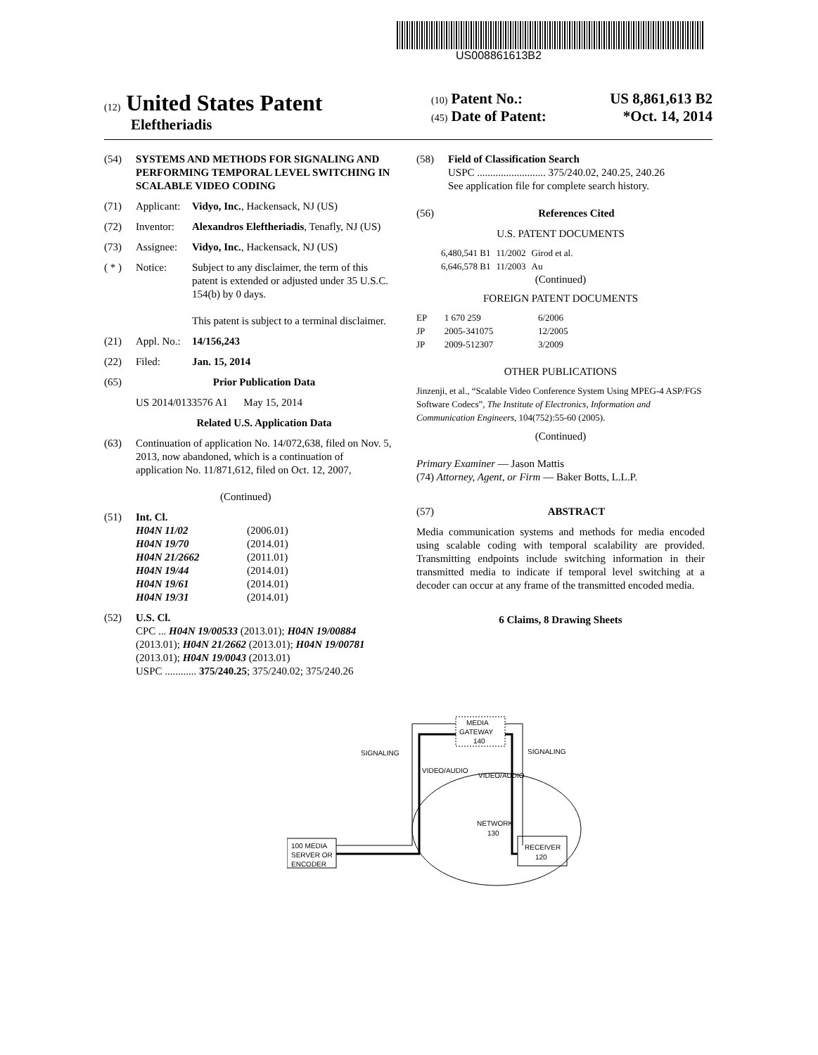US008861613B2
(12) United States Patent
Eleftheriadis
(10) Patent No.: US 8,861,613 B2
(45) Date of Patent: *Oct. 14, 2014
(54) SYSTEMS AND METHODS FOR SIGNALING AND PERFORMING TEMPORAL LEVEL SWITCHING IN SCALABLE VIDEO CODING
(71) Applicant: Vidyo, Inc., Hackensack, NJ (US)
(72) Inventor: Alexandros Eleftheriadis, Tenafly, NJ (US)
(73) Assignee: Vidyo, Inc., Hackensack, NJ (US)
( * ) Notice: Subject to any disclaimer, the term of this patent is extended or adjusted under 35 U.S.C. 154(b) by 0 days.
This patent is subject to a terminal disclaimer.
(21) Appl. No.: 14/156,243
(22) Filed: Jan. 15, 2014
(65) Prior Publication Data
US 2014/0133576 A1 May 15, 2014
Related U.S. Application Data
(63) Continuation of application No. 14/072,638, filed on Nov. 5, 2013, now abandoned, which is a continuation of application No. 11/871,612, filed on Oct. 12, 2007,
(Continued)
(51) Int. Cl.
| H04N 11/02 | (2006.01) |
| H04N 19/70 | (2014.01) |
| H04N 21/2662 | (2011.01) |
| H04N 19/44 | (2014.01) |
| H04N 19/61 | (2014.01) |
| H04N 19/31 | (2014.01) |
(52) U.S. Cl.
CPC ... H04N 19/00533 (2013.01); H04N 19/00884 (2013.01); H04N 21/2662 (2013.01); H04N 19/00781 (2013.01); H04N 19/0043 (2013.01)
USPC ............ 375/240.25; 375/240.02; 375/240.26
(58) Field of Classification Search
USPC .......................... 375/240.02, 240.25, 240.26
See application file for complete search history.
(56) References Cited
U.S. PATENT DOCUMENTS
| 6,480,541 B1 | 11/2002 | Girod et al. |
| 6,646,578 B1 | 11/2003 | Au |
(Continued)
FOREIGN PATENT DOCUMENTS
| EP | 1 670 259 | 6/2006 |
| JP | 2005-341075 | 12/2005 |
| JP | 2009-512307 | 3/2009 |
OTHER PUBLICATIONS
Jinzenji, et al., “Scalable Video Conference System Using MPEG-4 ASP/FGS Software Codecs”, The Institute of Electronics, Information and Communication Engineers, 104(752):55-60 (2005).
(Continued)
Primary Examiner — Jason Mattis
(74) Attorney, Agent, or Firm — Baker Botts, L.L.P.
(57) ABSTRACT
Media communication systems and methods for media encoded using scalable coding with temporal scalability are provided. Transmitting endpoints include switching information in their transmitted media to indicate if temporal level switching at a decoder can occur at any frame of the transmitted encoded media.
6 Claims, 8 Drawing Sheets
MEDIA
GATEWAY
140
SIGNALING
SIGNALING
VIDEO/AUDIO
VIDEO/AUDIO
NETWORK
130
100 MEDIA
SERVER OR
ENCODER
RECEIVER
120